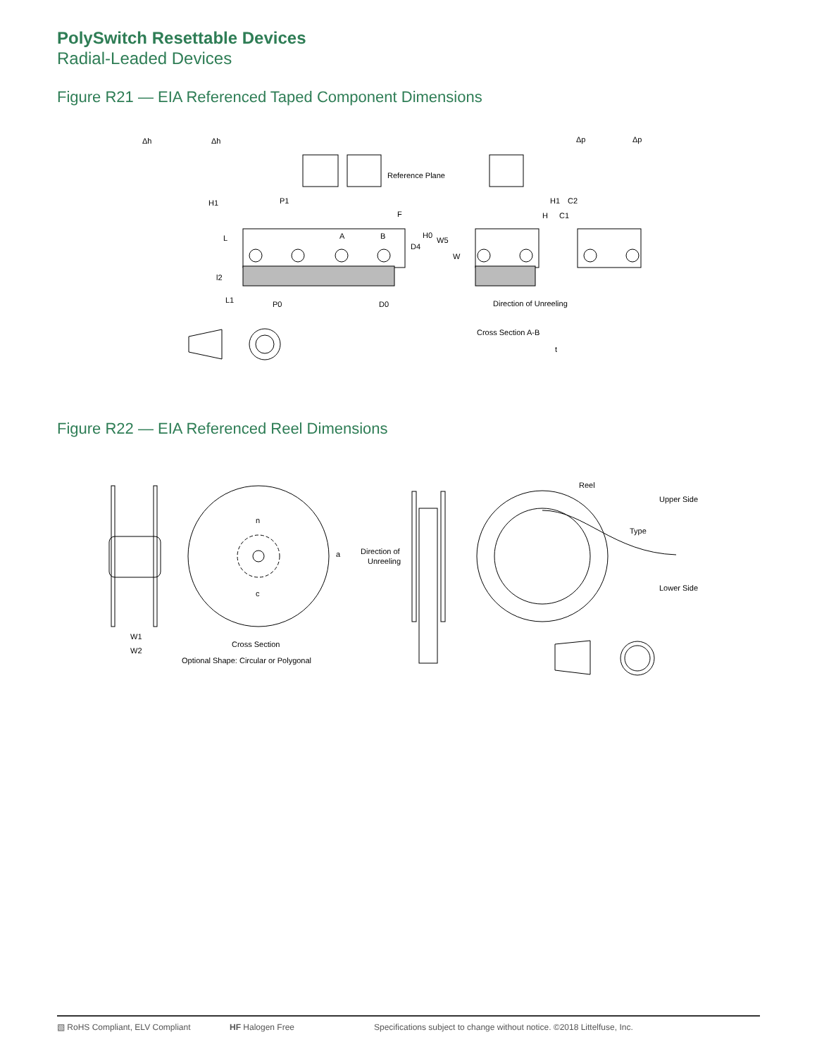PolySwitch Resettable Devices
Radial-Leaded Devices
Figure R21 — EIA Referenced Taped Component Dimensions
Δh
Δh
Δp
Δp
Reference Plane
H1
P1
F
A
B
H0
W5
D4
W
L
l2
L1
P0
D0
Direction of Unreeling
H1
C2
H
C1
Cross Section A-B
t
Figure R22 — EIA Referenced Reel Dimensions
W1
W2
n
c
a
Cross Section
Optional Shape: Circular or Polygonal
Direction of
Unreeling
Reel
Type
Upper Side
Lower Side
▧ RoHS Compliant, ELV Compliant HF Halogen Free Specifications subject to change without notice. ©2018 Littelfuse, Inc.